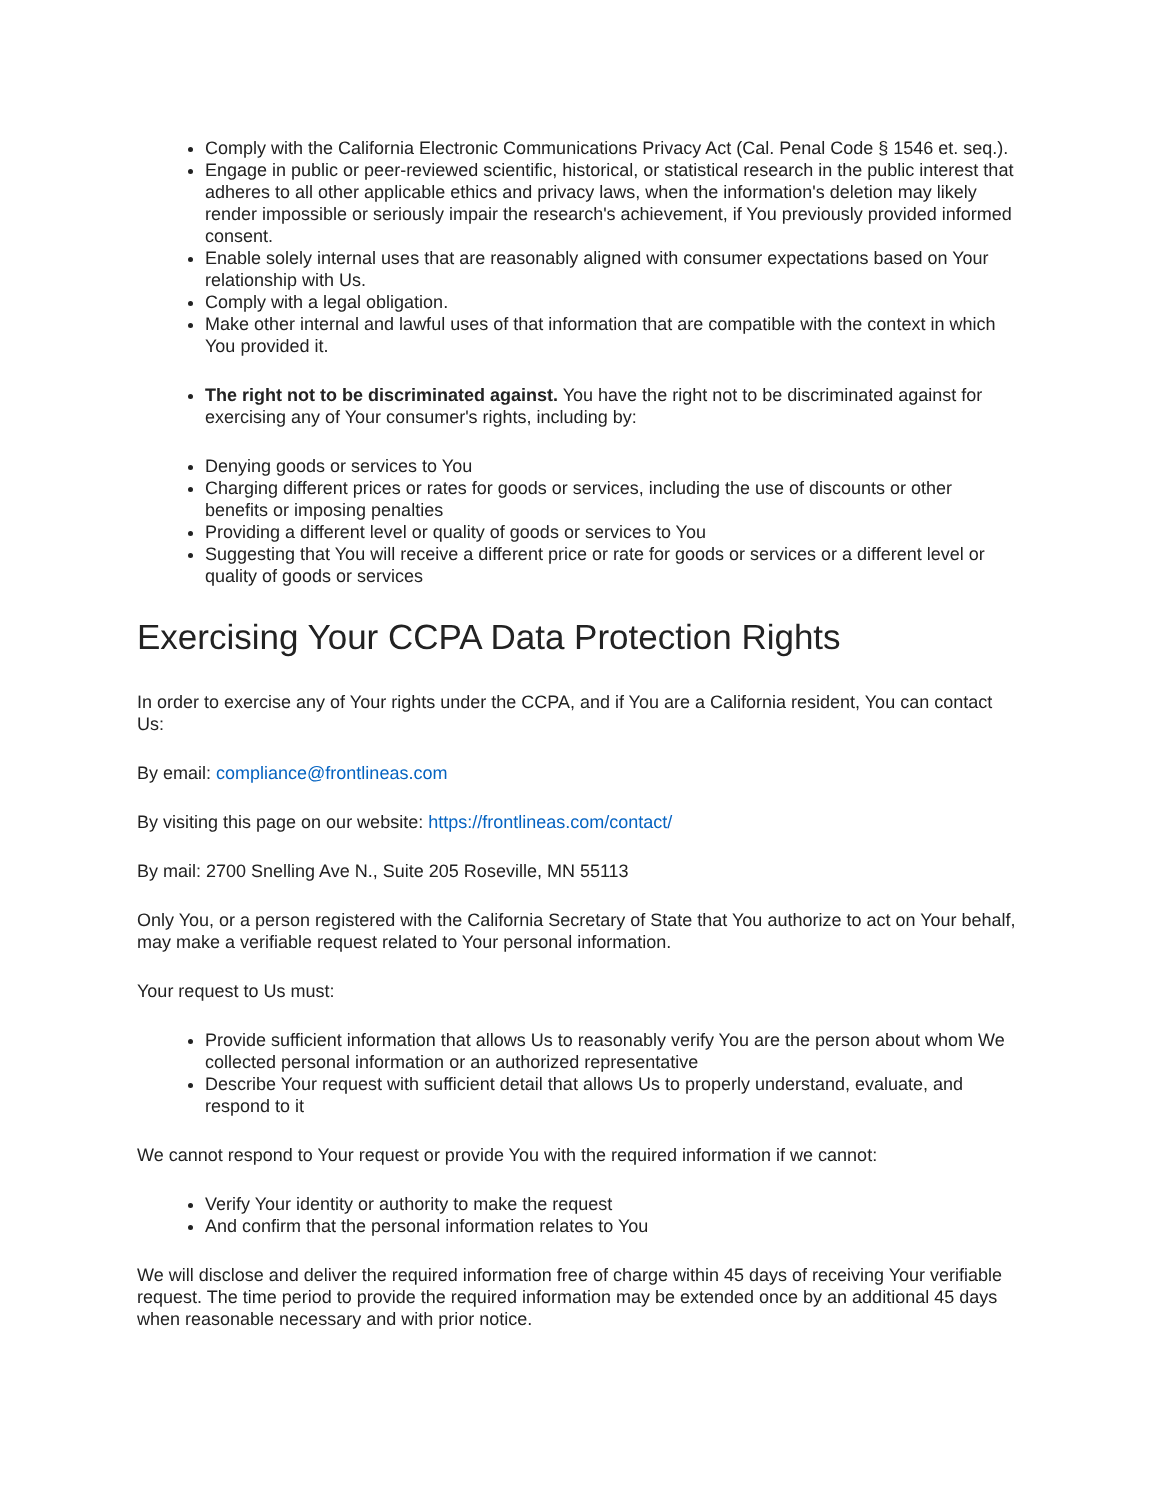Comply with the California Electronic Communications Privacy Act (Cal. Penal Code § 1546 et. seq.).
Engage in public or peer-reviewed scientific, historical, or statistical research in the public interest that adheres to all other applicable ethics and privacy laws, when the information's deletion may likely render impossible or seriously impair the research's achievement, if You previously provided informed consent.
Enable solely internal uses that are reasonably aligned with consumer expectations based on Your relationship with Us.
Comply with a legal obligation.
Make other internal and lawful uses of that information that are compatible with the context in which You provided it.
The right not to be discriminated against. You have the right not to be discriminated against for exercising any of Your consumer's rights, including by:
Denying goods or services to You
Charging different prices or rates for goods or services, including the use of discounts or other benefits or imposing penalties
Providing a different level or quality of goods or services to You
Suggesting that You will receive a different price or rate for goods or services or a different level or quality of goods or services
Exercising Your CCPA Data Protection Rights
In order to exercise any of Your rights under the CCPA, and if You are a California resident, You can contact Us:
By email: compliance@frontlineas.com
By visiting this page on our website: https://frontlineas.com/contact/
By mail: 2700 Snelling Ave N., Suite 205 Roseville, MN 55113
Only You, or a person registered with the California Secretary of State that You authorize to act on Your behalf, may make a verifiable request related to Your personal information.
Your request to Us must:
Provide sufficient information that allows Us to reasonably verify You are the person about whom We collected personal information or an authorized representative
Describe Your request with sufficient detail that allows Us to properly understand, evaluate, and respond to it
We cannot respond to Your request or provide You with the required information if we cannot:
Verify Your identity or authority to make the request
And confirm that the personal information relates to You
We will disclose and deliver the required information free of charge within 45 days of receiving Your verifiable request. The time period to provide the required information may be extended once by an additional 45 days when reasonable necessary and with prior notice.